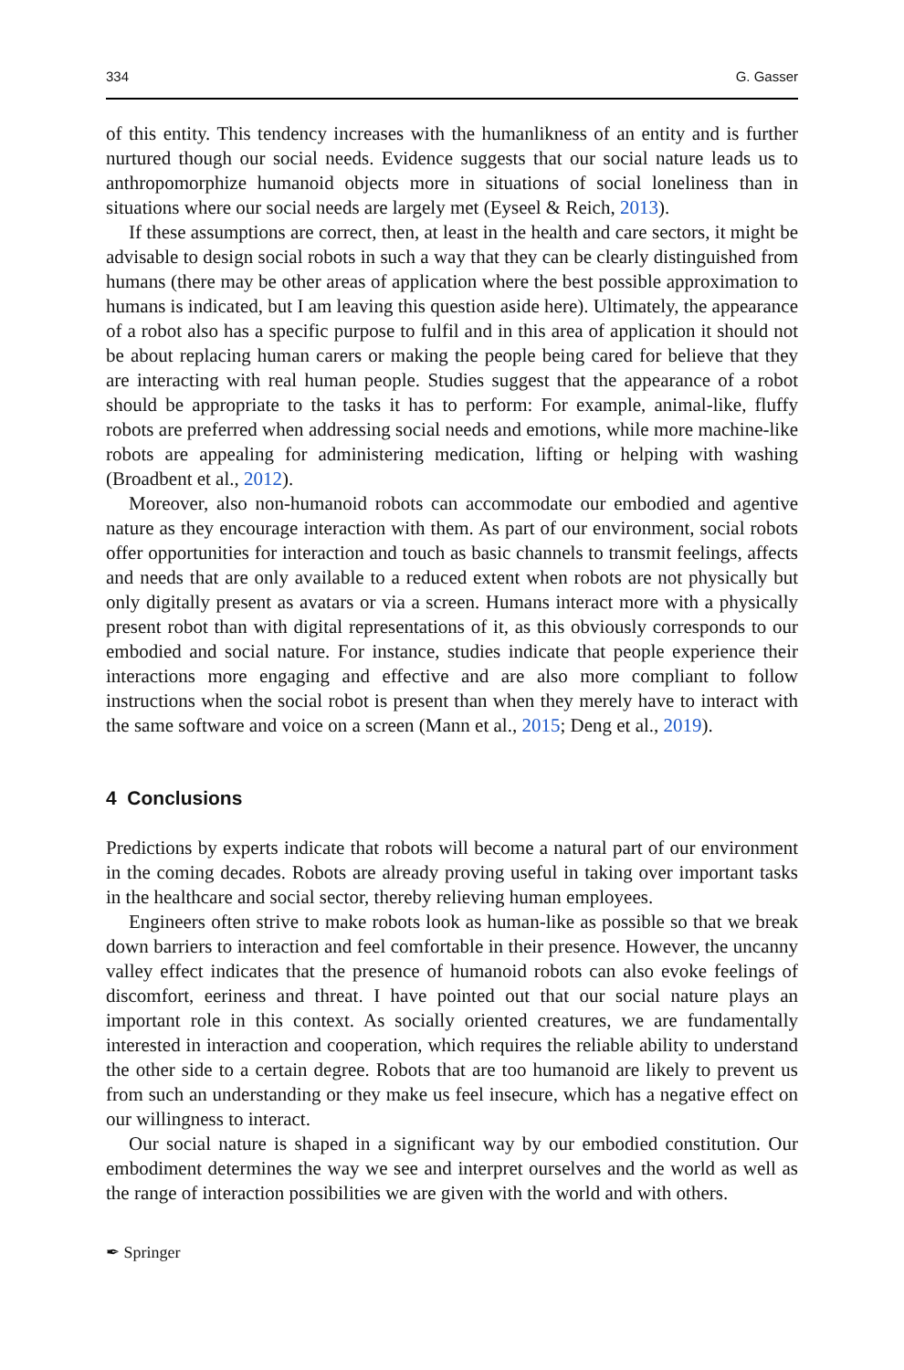334 G. Gasser
of this entity. This tendency increases with the humanlikness of an entity and is further nurtured though our social needs. Evidence suggests that our social nature leads us to anthropomorphize humanoid objects more in situations of social loneliness than in situations where our social needs are largely met (Eyseel & Reich, 2013).
If these assumptions are correct, then, at least in the health and care sectors, it might be advisable to design social robots in such a way that they can be clearly distinguished from humans (there may be other areas of application where the best possible approximation to humans is indicated, but I am leaving this question aside here). Ultimately, the appearance of a robot also has a specific purpose to fulfil and in this area of application it should not be about replacing human carers or making the people being cared for believe that they are interacting with real human people. Studies suggest that the appearance of a robot should be appropriate to the tasks it has to perform: For example, animal-like, fluffy robots are preferred when addressing social needs and emotions, while more machine-like robots are appealing for administering medication, lifting or helping with washing (Broadbent et al., 2012).
Moreover, also non-humanoid robots can accommodate our embodied and agentive nature as they encourage interaction with them. As part of our environment, social robots offer opportunities for interaction and touch as basic channels to transmit feelings, affects and needs that are only available to a reduced extent when robots are not physically but only digitally present as avatars or via a screen. Humans interact more with a physically present robot than with digital representations of it, as this obviously corresponds to our embodied and social nature. For instance, studies indicate that people experience their interactions more engaging and effective and are also more compliant to follow instructions when the social robot is present than when they merely have to interact with the same software and voice on a screen (Mann et al., 2015; Deng et al., 2019).
4 Conclusions
Predictions by experts indicate that robots will become a natural part of our environment in the coming decades. Robots are already proving useful in taking over important tasks in the healthcare and social sector, thereby relieving human employees.
Engineers often strive to make robots look as human-like as possible so that we break down barriers to interaction and feel comfortable in their presence. However, the uncanny valley effect indicates that the presence of humanoid robots can also evoke feelings of discomfort, eeriness and threat. I have pointed out that our social nature plays an important role in this context. As socially oriented creatures, we are fundamentally interested in interaction and cooperation, which requires the reliable ability to understand the other side to a certain degree. Robots that are too humanoid are likely to prevent us from such an understanding or they make us feel insecure, which has a negative effect on our willingness to interact.
Our social nature is shaped in a significant way by our embodied constitution. Our embodiment determines the way we see and interpret ourselves and the world as well as the range of interaction possibilities we are given with the world and with others.
✒ Springer